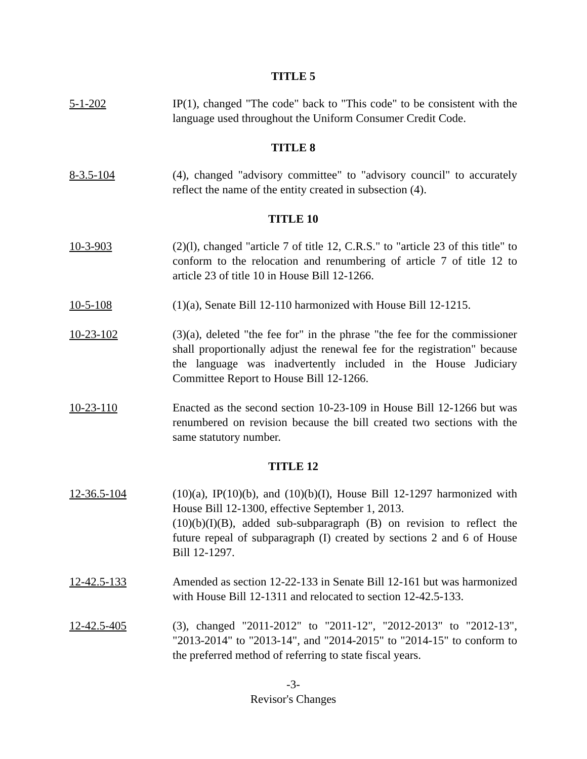TITLE 5
5-1-202 IP(1), changed "The code" back to "This code" to be consistent with the language used throughout the Uniform Consumer Credit Code.
TITLE 8
8-3.5-104 (4), changed "advisory committee" to "advisory council" to accurately reflect the name of the entity created in subsection (4).
TITLE 10
10-3-903 (2)(l), changed "article 7 of title 12, C.R.S." to "article 23 of this title" to conform to the relocation and renumbering of article 7 of title 12 to article 23 of title 10 in House Bill 12-1266.
10-5-108 (1)(a), Senate Bill 12-110 harmonized with House Bill 12-1215.
10-23-102 (3)(a), deleted "the fee for" in the phrase "the fee for the commissioner shall proportionally adjust the renewal fee for the registration" because the language was inadvertently included in the House Judiciary Committee Report to House Bill 12-1266.
10-23-110 Enacted as the second section 10-23-109 in House Bill 12-1266 but was renumbered on revision because the bill created two sections with the same statutory number.
TITLE 12
12-36.5-104 (10)(a), IP(10)(b), and (10)(b)(I), House Bill 12-1297 harmonized with House Bill 12-1300, effective September 1, 2013.
(10)(b)(I)(B), added sub-subparagraph (B) on revision to reflect the future repeal of subparagraph (I) created by sections 2 and 6 of House Bill 12-1297.
12-42.5-133 Amended as section 12-22-133 in Senate Bill 12-161 but was harmonized with House Bill 12-1311 and relocated to section 12-42.5-133.
12-42.5-405 (3), changed "2011-2012" to "2011-12", "2012-2013" to "2012-13", "2013-2014" to "2013-14", and "2014-2015" to "2014-15" to conform to the preferred method of referring to state fiscal years.
-3-
Revisor's Changes